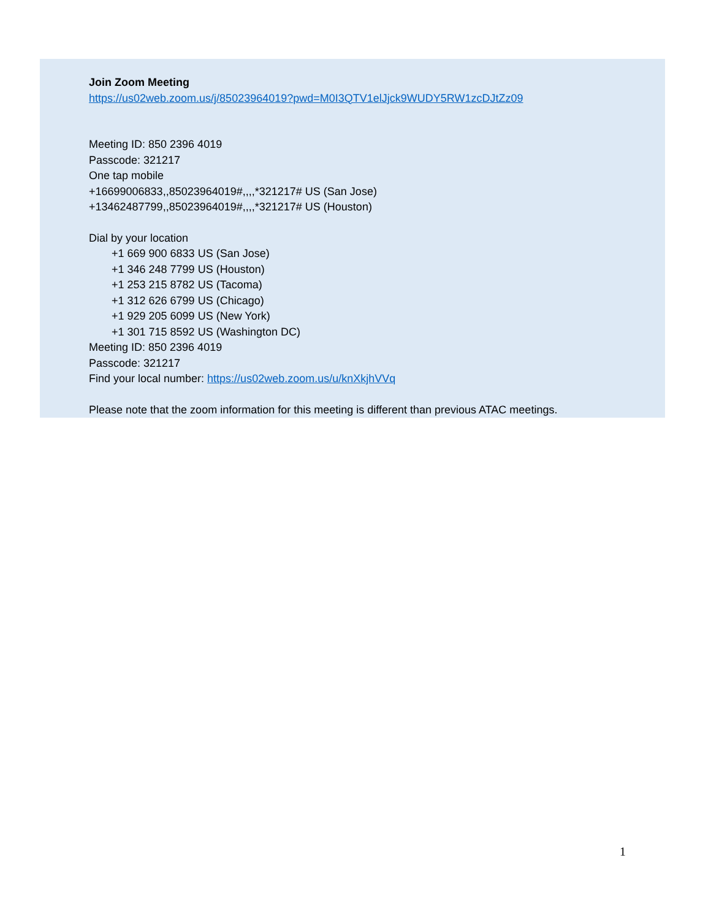Join Zoom Meeting
https://us02web.zoom.us/j/85023964019?pwd=M0I3QTV1elJjck9WUDY5RW1zcDJtZz09
Meeting ID: 850 2396 4019
Passcode: 321217
One tap mobile
+16699006833,,85023964019#,,,,*321217# US (San Jose)
+13462487799,,85023964019#,,,,*321217# US (Houston)
Dial by your location
+1 669 900 6833 US (San Jose)
+1 346 248 7799 US (Houston)
+1 253 215 8782 US (Tacoma)
+1 312 626 6799 US (Chicago)
+1 929 205 6099 US (New York)
+1 301 715 8592 US (Washington DC)
Meeting ID: 850 2396 4019
Passcode: 321217
Find your local number: https://us02web.zoom.us/u/knXkjhVVq
Please note that the zoom information for this meeting is different than previous ATAC meetings.
1